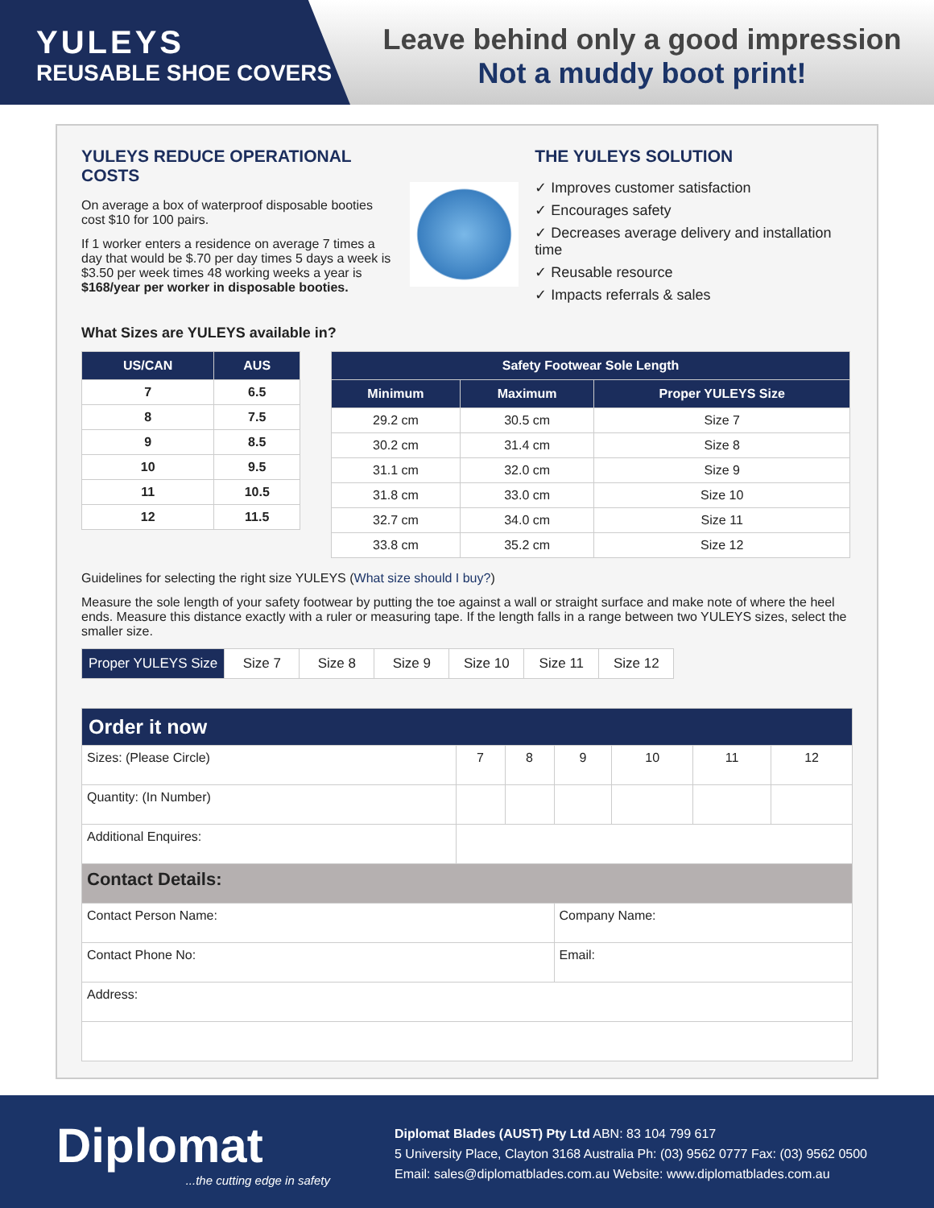YULEYS
REUSABLE SHOE COVERS
Leave behind only a good impression
Not a muddy boot print!
YULEYS REDUCE OPERATIONAL COSTS
On average a box of waterproof disposable booties cost $10 for 100 pairs.
If 1 worker enters a residence on average 7 times a day that would be $.70 per day times 5 days a week is $3.50 per week times 48 working weeks a year is $168/year per worker in disposable booties.
THE YULEYS SOLUTION
✓ Improves customer satisfaction
✓ Encourages safety
✓ Decreases average delivery and installation time
✓ Reusable resource
✓ Impacts referrals & sales
What Sizes are YULEYS available in?
| US/CAN | AUS |
| --- | --- |
| 7 | 6.5 |
| 8 | 7.5 |
| 9 | 8.5 |
| 10 | 9.5 |
| 11 | 10.5 |
| 12 | 11.5 |
| Safety Footwear Sole Length | | |
| --- | --- | --- |
| Minimum | Maximum | Proper YULEYS Size |
| 29.2 cm | 30.5 cm | Size 7 |
| 30.2 cm | 31.4 cm | Size 8 |
| 31.1 cm | 32.0 cm | Size 9 |
| 31.8 cm | 33.0 cm | Size 10 |
| 32.7 cm | 34.0 cm | Size 11 |
| 33.8 cm | 35.2 cm | Size 12 |
Guidelines for selecting the right size YULEYS (What size should I buy?)
Measure the sole length of your safety footwear by putting the toe against a wall or straight surface and make note of where the heel ends. Measure this distance exactly with a ruler or measuring tape. If the length falls in a range between two YULEYS sizes, select the smaller size.
| Proper YULEYS Size | Size 7 | Size 8 | Size 9 | Size 10 | Size 11 | Size 12 |
| Order it now | | | | | | |
| --- | --- | --- | --- | --- | --- | --- |
| Sizes: (Please Circle) | 7 | 8 | 9 | 10 | 11 | 12 |
| Quantity: (In Number) | | | | | | |
| Additional Enquires: | | | | | | |
| Contact Details: | | | | | | |
| Contact Person Name: | | | Company Name: | | | |
| Contact Phone No: | | | Email: | | | |
| Address: | | | | | | |
Diplomat
...the cutting edge in safety
Diplomat Blades (AUST) Pty Ltd ABN: 83 104 799 617
5 University Place, Clayton 3168 Australia Ph: (03) 9562 0777 Fax: (03) 9562 0500
Email: sales@diplomatblades.com.au Website: www.diplomatblades.com.au